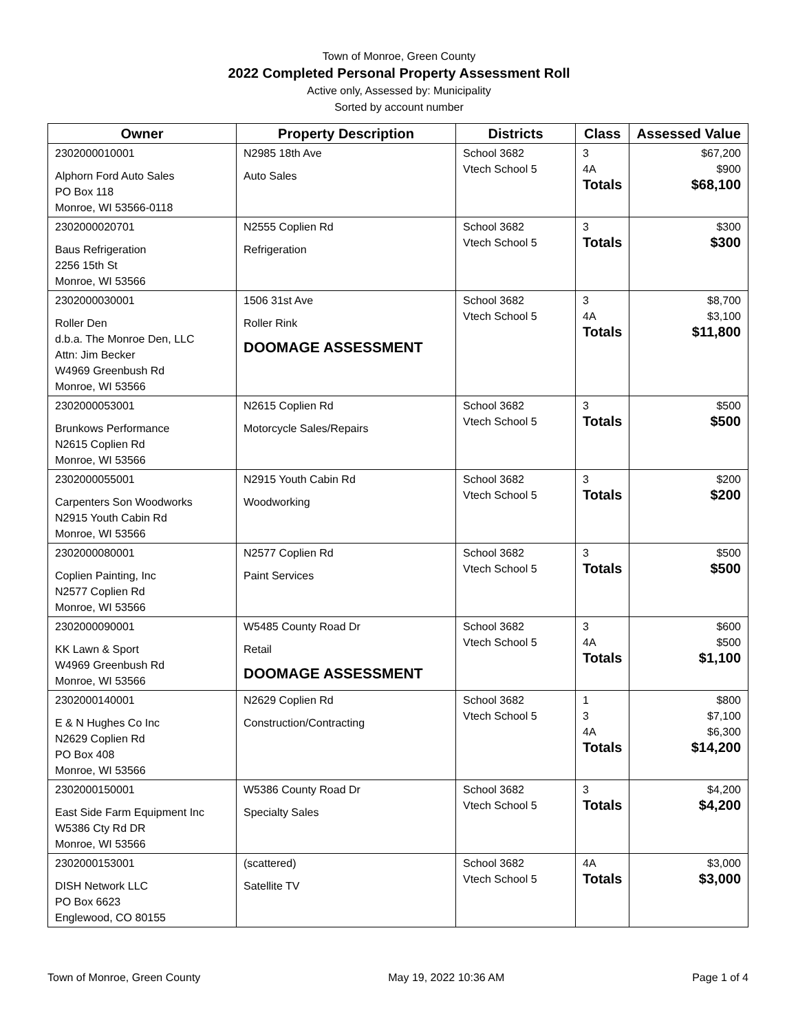Town of Monroe, Green County
2022 Completed Personal Property Assessment Roll
Active only, Assessed by: Municipality
Sorted by account number
| Owner | Property Description | Districts | Class | Assessed Value |
| --- | --- | --- | --- | --- |
| 2302000010001 Alphorn Ford Auto Sales PO Box 118 Monroe, WI 53566-0118 | N2985 18th Ave Auto Sales | School 3682 Vtech School 5 | 3 4A Totals | $67,200 $900 $68,100 |
| 2302000020701 Baus Refrigeration 2256 15th St Monroe, WI 53566 | N2555 Coplien Rd Refrigeration | School 3682 Vtech School 5 | 3 Totals | $300 $300 |
| 2302000030001 Roller Den d.b.a. The Monroe Den, LLC Attn: Jim Becker W4969 Greenbush Rd Monroe, WI 53566 | 1506 31st Ave Roller Rink DOOMAGE ASSESSMENT | School 3682 Vtech School 5 | 3 4A Totals | $8,700 $3,100 $11,800 |
| 2302000053001 Brunkows Performance N2615 Coplien Rd Monroe, WI 53566 | N2615 Coplien Rd Motorcycle Sales/Repairs | School 3682 Vtech School 5 | 3 Totals | $500 $500 |
| 2302000055001 Carpenters Son Woodworks N2915 Youth Cabin Rd Monroe, WI 53566 | N2915 Youth Cabin Rd Woodworking | School 3682 Vtech School 5 | 3 Totals | $200 $200 |
| 2302000080001 Coplien Painting, Inc N2577 Coplien Rd Monroe, WI 53566 | N2577 Coplien Rd Paint Services | School 3682 Vtech School 5 | 3 Totals | $500 $500 |
| 2302000090001 KK Lawn & Sport W4969 Greenbush Rd Monroe, WI 53566 | W5485 County Road Dr Retail DOOMAGE ASSESSMENT | School 3682 Vtech School 5 | 3 4A Totals | $600 $500 $1,100 |
| 2302000140001 E & N Hughes Co Inc N2629 Coplien Rd PO Box 408 Monroe, WI 53566 | N2629 Coplien Rd Construction/Contracting | School 3682 Vtech School 5 | 1 3 4A Totals | $800 $7,100 $6,300 $14,200 |
| 2302000150001 East Side Farm Equipment Inc W5386 Cty Rd DR Monroe, WI 53566 | W5386 County Road Dr Specialty Sales | School 3682 Vtech School 5 | 3 Totals | $4,200 $4,200 |
| 2302000153001 DISH Network LLC PO Box 6623 Englewood, CO 80155 | (scattered) Satellite TV | School 3682 Vtech School 5 | 4A Totals | $3,000 $3,000 |
Town of Monroe, Green County May 19, 2022 10:36 AM Page 1 of 4